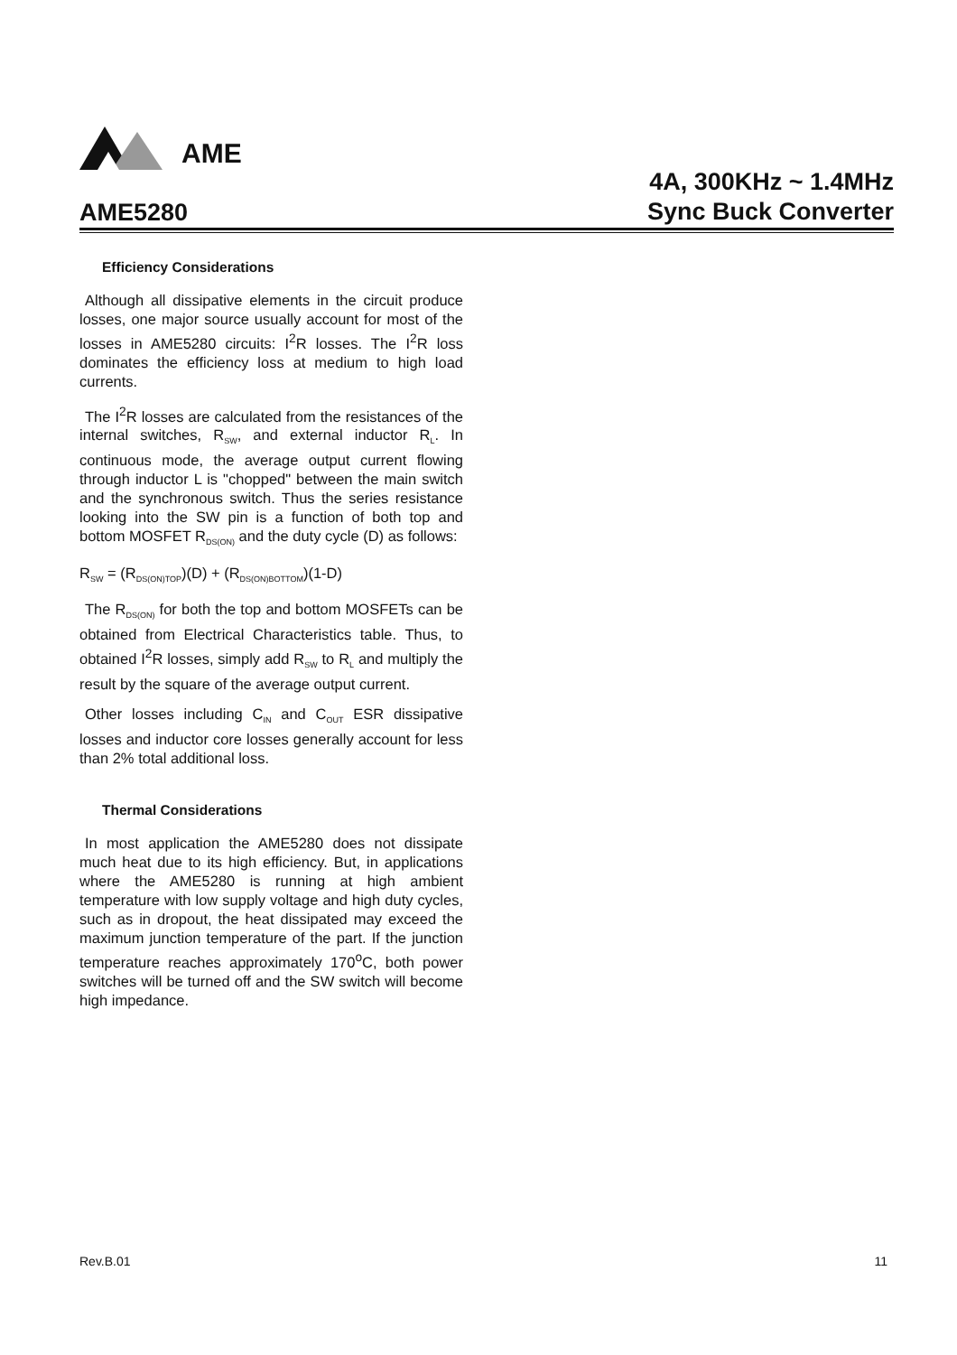AME
AME5280
4A, 300KHz ~ 1.4MHz
Sync Buck Converter
Efficiency Considerations
Although all dissipative elements in the circuit produce losses, one major source usually account for most of the losses in AME5280 circuits: I<sup>2</sup>R losses. The I<sup>2</sup>R loss dominates the efficiency loss at medium to high load currents.
The I<sup>2</sup>R losses are calculated from the resistances of the internal switches, R<sub>SW</sub>, and external inductor R<sub>L</sub>. In continuous mode, the average output current flowing through inductor L is "chopped" between the main switch and the synchronous switch. Thus the series resistance looking into the SW pin is a function of both top and bottom MOSFET R<sub>DS(ON)</sub> and the duty cycle (D) as follows:
R<sub>SW</sub> = (R<sub>DS(ON)TOP</sub>)(D) + (R<sub>DS(ON)BOTTOM</sub>)(1-D)
The R<sub>DS(ON)</sub> for both the top and bottom MOSFETs can be obtained from Electrical Characteristics table. Thus, to obtained I<sup>2</sup>R losses, simply add R<sub>SW</sub> to R<sub>L</sub> and multiply the result by the square of the average output current.
Other losses including C<sub>IN</sub> and C<sub>OUT</sub> ESR dissipative losses and inductor core losses generally account for less than 2% total additional loss.
Thermal Considerations
In most application the AME5280 does not dissipate much heat due to its high efficiency. But, in applications where the AME5280 is running at high ambient temperature with low supply voltage and high duty cycles, such as in dropout, the heat dissipated may exceed the maximum junction temperature of the part. If the junction temperature reaches approximately 170<sup>o</sup>C, both power switches will be turned off and the SW switch will become high impedance.
Rev.B.01 11